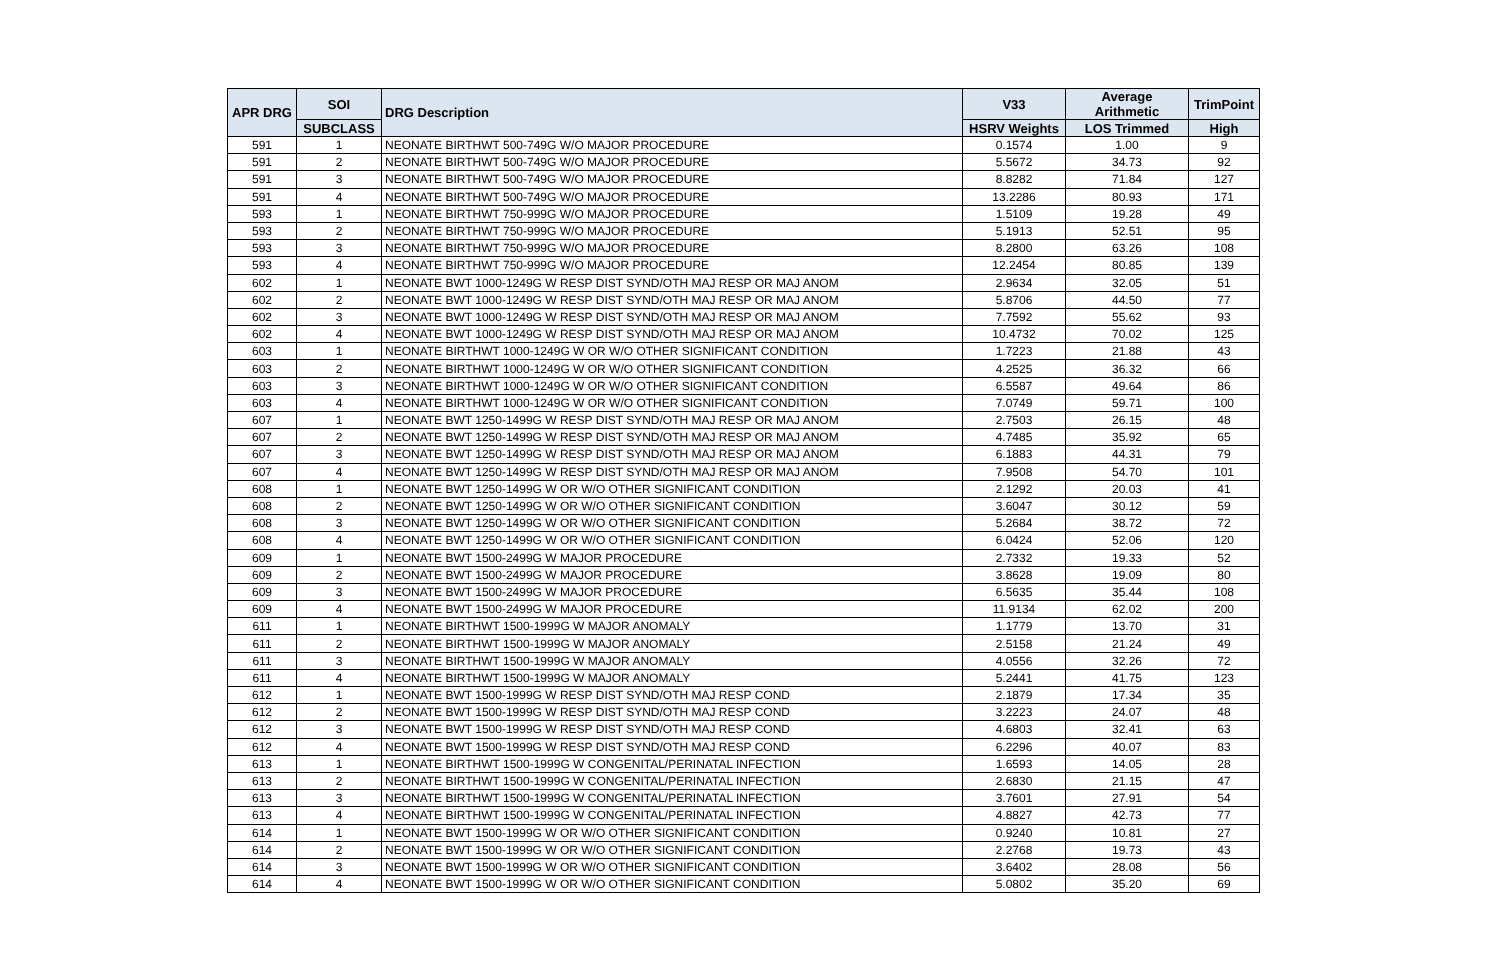| APR DRG | SOI | DRG Description | V33 | Average Arithmetic | TrimPoint |
| --- | --- | --- | --- | --- | --- |
| | SUBCLASS | | HSRV Weights | LOS Trimmed | High |
| 591 | 1 | NEONATE BIRTHWT 500-749G W/O MAJOR PROCEDURE | 0.1574 | 1.00 | 9 |
| 591 | 2 | NEONATE BIRTHWT 500-749G W/O MAJOR PROCEDURE | 5.5672 | 34.73 | 92 |
| 591 | 3 | NEONATE BIRTHWT 500-749G W/O MAJOR PROCEDURE | 8.8282 | 71.84 | 127 |
| 591 | 4 | NEONATE BIRTHWT 500-749G W/O MAJOR PROCEDURE | 13.2286 | 80.93 | 171 |
| 593 | 1 | NEONATE BIRTHWT 750-999G W/O MAJOR PROCEDURE | 1.5109 | 19.28 | 49 |
| 593 | 2 | NEONATE BIRTHWT 750-999G W/O MAJOR PROCEDURE | 5.1913 | 52.51 | 95 |
| 593 | 3 | NEONATE BIRTHWT 750-999G W/O MAJOR PROCEDURE | 8.2800 | 63.26 | 108 |
| 593 | 4 | NEONATE BIRTHWT 750-999G W/O MAJOR PROCEDURE | 12.2454 | 80.85 | 139 |
| 602 | 1 | NEONATE BWT 1000-1249G W RESP DIST SYND/OTH MAJ RESP OR MAJ ANOM | 2.9634 | 32.05 | 51 |
| 602 | 2 | NEONATE BWT 1000-1249G W RESP DIST SYND/OTH MAJ RESP OR MAJ ANOM | 5.8706 | 44.50 | 77 |
| 602 | 3 | NEONATE BWT 1000-1249G W RESP DIST SYND/OTH MAJ RESP OR MAJ ANOM | 7.7592 | 55.62 | 93 |
| 602 | 4 | NEONATE BWT 1000-1249G W RESP DIST SYND/OTH MAJ RESP OR MAJ ANOM | 10.4732 | 70.02 | 125 |
| 603 | 1 | NEONATE BIRTHWT 1000-1249G W OR W/O OTHER SIGNIFICANT CONDITION | 1.7223 | 21.88 | 43 |
| 603 | 2 | NEONATE BIRTHWT 1000-1249G W OR W/O OTHER SIGNIFICANT CONDITION | 4.2525 | 36.32 | 66 |
| 603 | 3 | NEONATE BIRTHWT 1000-1249G W OR W/O OTHER SIGNIFICANT CONDITION | 6.5587 | 49.64 | 86 |
| 603 | 4 | NEONATE BIRTHWT 1000-1249G W OR W/O OTHER SIGNIFICANT CONDITION | 7.0749 | 59.71 | 100 |
| 607 | 1 | NEONATE BWT 1250-1499G W RESP DIST SYND/OTH MAJ RESP OR MAJ ANOM | 2.7503 | 26.15 | 48 |
| 607 | 2 | NEONATE BWT 1250-1499G W RESP DIST SYND/OTH MAJ RESP OR MAJ ANOM | 4.7485 | 35.92 | 65 |
| 607 | 3 | NEONATE BWT 1250-1499G W RESP DIST SYND/OTH MAJ RESP OR MAJ ANOM | 6.1883 | 44.31 | 79 |
| 607 | 4 | NEONATE BWT 1250-1499G W RESP DIST SYND/OTH MAJ RESP OR MAJ ANOM | 7.9508 | 54.70 | 101 |
| 608 | 1 | NEONATE BWT 1250-1499G W OR W/O OTHER SIGNIFICANT CONDITION | 2.1292 | 20.03 | 41 |
| 608 | 2 | NEONATE BWT 1250-1499G W OR W/O OTHER SIGNIFICANT CONDITION | 3.6047 | 30.12 | 59 |
| 608 | 3 | NEONATE BWT 1250-1499G W OR W/O OTHER SIGNIFICANT CONDITION | 5.2684 | 38.72 | 72 |
| 608 | 4 | NEONATE BWT 1250-1499G W OR W/O OTHER SIGNIFICANT CONDITION | 6.0424 | 52.06 | 120 |
| 609 | 1 | NEONATE BWT 1500-2499G W MAJOR PROCEDURE | 2.7332 | 19.33 | 52 |
| 609 | 2 | NEONATE BWT 1500-2499G W MAJOR PROCEDURE | 3.8628 | 19.09 | 80 |
| 609 | 3 | NEONATE BWT 1500-2499G W MAJOR PROCEDURE | 6.5635 | 35.44 | 108 |
| 609 | 4 | NEONATE BWT 1500-2499G W MAJOR PROCEDURE | 11.9134 | 62.02 | 200 |
| 611 | 1 | NEONATE BIRTHWT 1500-1999G W MAJOR ANOMALY | 1.1779 | 13.70 | 31 |
| 611 | 2 | NEONATE BIRTHWT 1500-1999G W MAJOR ANOMALY | 2.5158 | 21.24 | 49 |
| 611 | 3 | NEONATE BIRTHWT 1500-1999G W MAJOR ANOMALY | 4.0556 | 32.26 | 72 |
| 611 | 4 | NEONATE BIRTHWT 1500-1999G W MAJOR ANOMALY | 5.2441 | 41.75 | 123 |
| 612 | 1 | NEONATE BWT 1500-1999G W RESP DIST SYND/OTH MAJ RESP COND | 2.1879 | 17.34 | 35 |
| 612 | 2 | NEONATE BWT 1500-1999G W RESP DIST SYND/OTH MAJ RESP COND | 3.2223 | 24.07 | 48 |
| 612 | 3 | NEONATE BWT 1500-1999G W RESP DIST SYND/OTH MAJ RESP COND | 4.6803 | 32.41 | 63 |
| 612 | 4 | NEONATE BWT 1500-1999G W RESP DIST SYND/OTH MAJ RESP COND | 6.2296 | 40.07 | 83 |
| 613 | 1 | NEONATE BIRTHWT 1500-1999G W CONGENITAL/PERINATAL INFECTION | 1.6593 | 14.05 | 28 |
| 613 | 2 | NEONATE BIRTHWT 1500-1999G W CONGENITAL/PERINATAL INFECTION | 2.6830 | 21.15 | 47 |
| 613 | 3 | NEONATE BIRTHWT 1500-1999G W CONGENITAL/PERINATAL INFECTION | 3.7601 | 27.91 | 54 |
| 613 | 4 | NEONATE BIRTHWT 1500-1999G W CONGENITAL/PERINATAL INFECTION | 4.8827 | 42.73 | 77 |
| 614 | 1 | NEONATE BWT 1500-1999G W OR W/O OTHER SIGNIFICANT CONDITION | 0.9240 | 10.81 | 27 |
| 614 | 2 | NEONATE BWT 1500-1999G W OR W/O OTHER SIGNIFICANT CONDITION | 2.2768 | 19.73 | 43 |
| 614 | 3 | NEONATE BWT 1500-1999G W OR W/O OTHER SIGNIFICANT CONDITION | 3.6402 | 28.08 | 56 |
| 614 | 4 | NEONATE BWT 1500-1999G W OR W/O OTHER SIGNIFICANT CONDITION | 5.0802 | 35.20 | 69 |